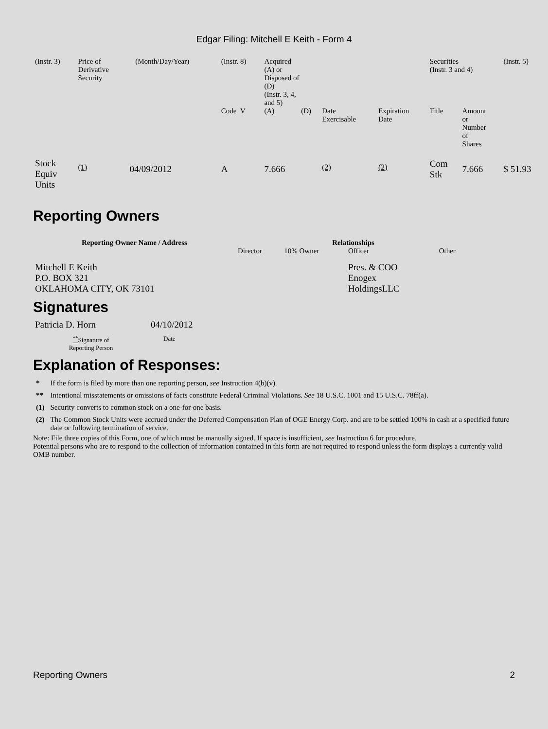Edgar Filing: Mitchell E Keith - Form 4
| (Instr. 3) | Price of Derivative Security | | (Month/Day/Year) | (Instr. 8) | Acquired (A) or Disposed of (D) (Instr. 3, 4, and 5) | | | | Securities (Instr. 3 and 4) | | (Instr. 5) |
| | | | | Code V | (A) | (D) | Date Exercisable | Expiration Date | Title | Amount or Number of Shares | |
| Stock Equiv Units | <sup>(1)</sup> | 04/09/2012 | | A | 7.666 | | <sup>(2)</sup> | <sup>(2)</sup> | Com Stk | 7.666 | $ 51.93 |
Reporting Owners
| Reporting Owner Name / Address | Relationships | | | |
| --- | --- | --- | --- | --- |
| | Director | 10% Owner | Officer | Other |
| Mitchell E Keith P.O. BOX 321 OKLAHOMA CITY, OK 73101 | | | Pres. & COO Enogex HoldingsLLC | |
Signatures
| Patricia D. Horn | 04/10/2012 |
| <sup>**</sup> Signature of Reporting Person | Date |
Explanation of Responses:
| * | If the form is filed by more than one reporting person, see Instruction 4(b)(v). |
| ** | Intentional misstatements or omissions of facts constitute Federal Criminal Violations. See 18 U.S.C. 1001 and 15 U.S.C. 78ff(a). |
| (1) | Security converts to common stock on a one-for-one basis. |
| (2) | The Common Stock Units were accrued under the Deferred Compensation Plan of OGE Energy Corp. and are to be settled 100% in cash at a specified future date or following termination of service. |
Note: File three copies of this Form, one of which must be manually signed. If space is insufficient, see Instruction 6 for procedure.
Potential persons who are to respond to the collection of information contained in this form are not required to respond unless the form displays a currently valid OMB number.
Reporting Owners 2